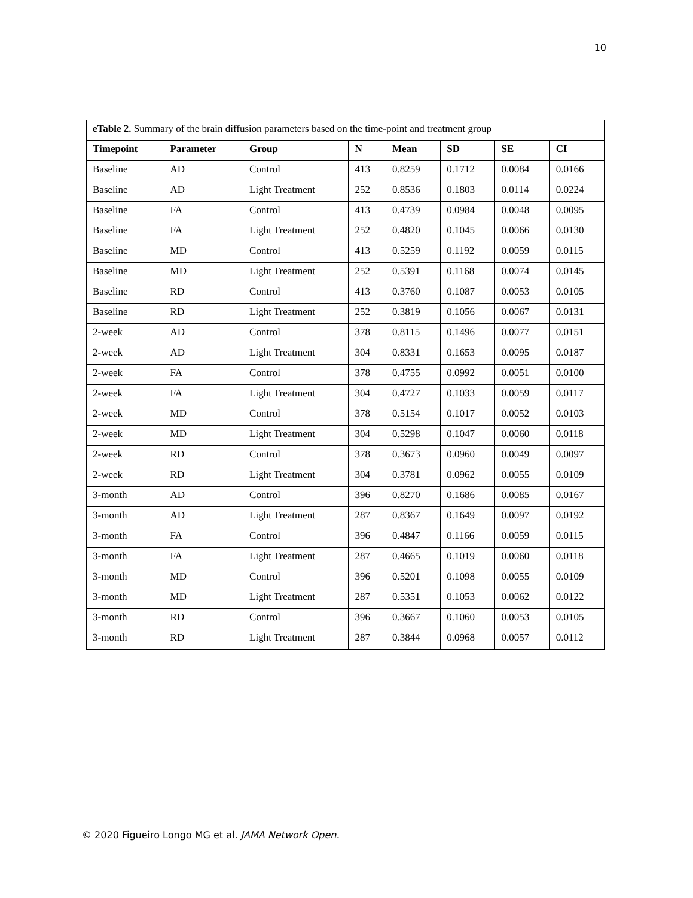10
| eTable 2. Summary of the brain diffusion parameters based on the time-point and treatment group | | | | | | | |
| --- | --- | --- | --- | --- | --- | --- | --- |
| Timepoint | Parameter | Group | N | Mean | SD | SE | CI |
| Baseline | AD | Control | 413 | 0.8259 | 0.1712 | 0.0084 | 0.0166 |
| Baseline | AD | Light Treatment | 252 | 0.8536 | 0.1803 | 0.0114 | 0.0224 |
| Baseline | FA | Control | 413 | 0.4739 | 0.0984 | 0.0048 | 0.0095 |
| Baseline | FA | Light Treatment | 252 | 0.4820 | 0.1045 | 0.0066 | 0.0130 |
| Baseline | MD | Control | 413 | 0.5259 | 0.1192 | 0.0059 | 0.0115 |
| Baseline | MD | Light Treatment | 252 | 0.5391 | 0.1168 | 0.0074 | 0.0145 |
| Baseline | RD | Control | 413 | 0.3760 | 0.1087 | 0.0053 | 0.0105 |
| Baseline | RD | Light Treatment | 252 | 0.3819 | 0.1056 | 0.0067 | 0.0131 |
| 2-week | AD | Control | 378 | 0.8115 | 0.1496 | 0.0077 | 0.0151 |
| 2-week | AD | Light Treatment | 304 | 0.8331 | 0.1653 | 0.0095 | 0.0187 |
| 2-week | FA | Control | 378 | 0.4755 | 0.0992 | 0.0051 | 0.0100 |
| 2-week | FA | Light Treatment | 304 | 0.4727 | 0.1033 | 0.0059 | 0.0117 |
| 2-week | MD | Control | 378 | 0.5154 | 0.1017 | 0.0052 | 0.0103 |
| 2-week | MD | Light Treatment | 304 | 0.5298 | 0.1047 | 0.0060 | 0.0118 |
| 2-week | RD | Control | 378 | 0.3673 | 0.0960 | 0.0049 | 0.0097 |
| 2-week | RD | Light Treatment | 304 | 0.3781 | 0.0962 | 0.0055 | 0.0109 |
| 3-month | AD | Control | 396 | 0.8270 | 0.1686 | 0.0085 | 0.0167 |
| 3-month | AD | Light Treatment | 287 | 0.8367 | 0.1649 | 0.0097 | 0.0192 |
| 3-month | FA | Control | 396 | 0.4847 | 0.1166 | 0.0059 | 0.0115 |
| 3-month | FA | Light Treatment | 287 | 0.4665 | 0.1019 | 0.0060 | 0.0118 |
| 3-month | MD | Control | 396 | 0.5201 | 0.1098 | 0.0055 | 0.0109 |
| 3-month | MD | Light Treatment | 287 | 0.5351 | 0.1053 | 0.0062 | 0.0122 |
| 3-month | RD | Control | 396 | 0.3667 | 0.1060 | 0.0053 | 0.0105 |
| 3-month | RD | Light Treatment | 287 | 0.3844 | 0.0968 | 0.0057 | 0.0112 |
© 2020 Figueiro Longo MG et al. JAMA Network Open.